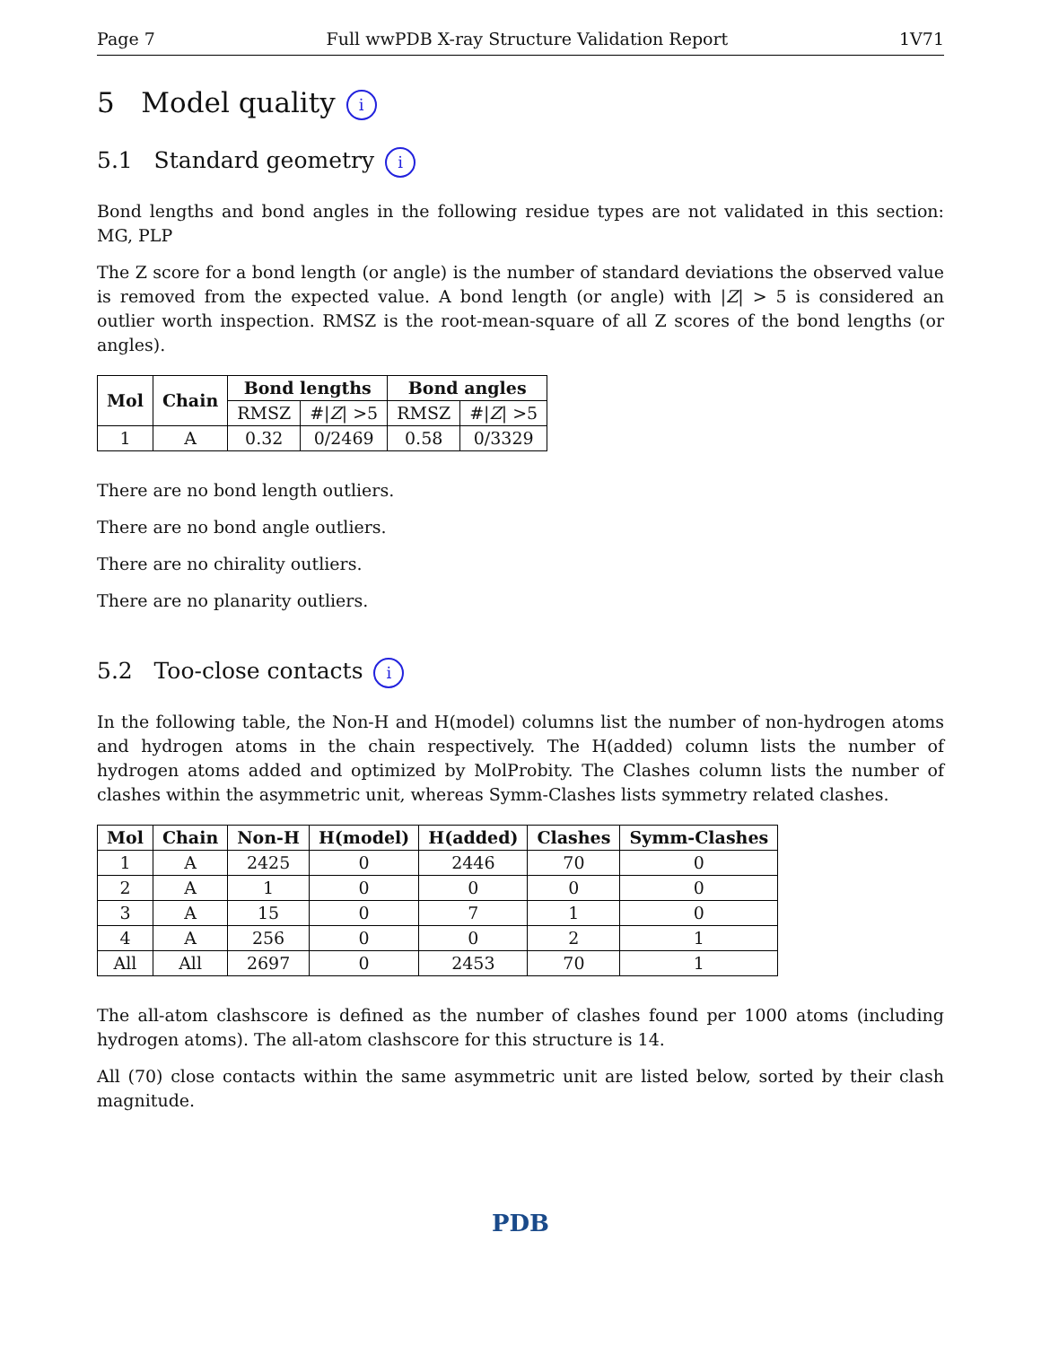Page 7 Full wwPDB X-ray Structure Validation Report 1V71
5 Model quality i
5.1 Standard geometry i
Bond lengths and bond angles in the following residue types are not validated in this section: MG, PLP
The Z score for a bond length (or angle) is the number of standard deviations the observed value is removed from the expected value. A bond length (or angle) with |Z| > 5 is considered an outlier worth inspection. RMSZ is the root-mean-square of all Z scores of the bond lengths (or angles).
| Mol | Chain | Bond lengths | | Bond angles | |
| --- | --- | --- | --- | --- | --- |
| | | RMSZ | #/ Z / >5 | RMSZ | #/ Z / >5 |
| 1 | A | 0.32 | 0/2469 | 0.58 | 0/3329 |
There are no bond length outliers.
There are no bond angle outliers.
There are no chirality outliers.
There are no planarity outliers.
5.2 Too-close contacts i
In the following table, the Non-H and H(model) columns list the number of non-hydrogen atoms and hydrogen atoms in the chain respectively. The H(added) column lists the number of hydrogen atoms added and optimized by MolProbity. The Clashes column lists the number of clashes within the asymmetric unit, whereas Symm-Clashes lists symmetry related clashes.
| Mol | Chain | Non-H | H(model) | H(added) | Clashes | Symm-Clashes |
| --- | --- | --- | --- | --- | --- | --- |
| 1 | A | 2425 | 0 | 2446 | 70 | 0 |
| 2 | A | 1 | 0 | 0 | 0 | 0 |
| 3 | A | 15 | 0 | 7 | 1 | 0 |
| 4 | A | 256 | 0 | 0 | 2 | 1 |
| All | All | 2697 | 0 | 2453 | 70 | 1 |
The all-atom clashscore is defined as the number of clashes found per 1000 atoms (including hydrogen atoms). The all-atom clashscore for this structure is 14.
All (70) close contacts within the same asymmetric unit are listed below, sorted by their clash magnitude.
PDB